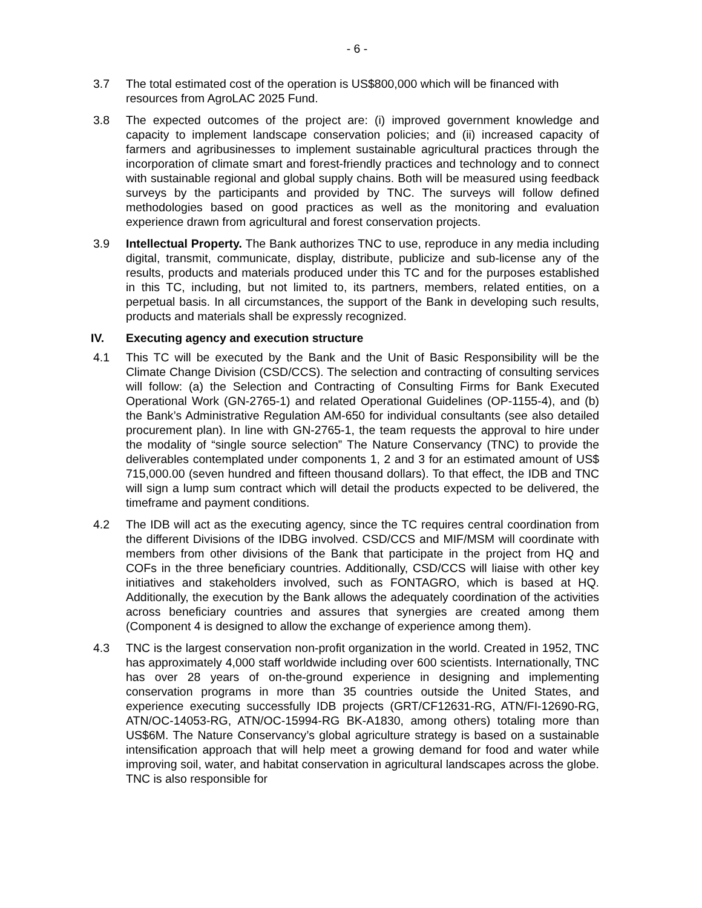- 6 -
3.7 The total estimated cost of the operation is US$800,000 which will be financed with resources from AgroLAC 2025 Fund.
3.8 The expected outcomes of the project are: (i) improved government knowledge and capacity to implement landscape conservation policies; and (ii) increased capacity of farmers and agribusinesses to implement sustainable agricultural practices through the incorporation of climate smart and forest-friendly practices and technology and to connect with sustainable regional and global supply chains. Both will be measured using feedback surveys by the participants and provided by TNC. The surveys will follow defined methodologies based on good practices as well as the monitoring and evaluation experience drawn from agricultural and forest conservation projects.
3.9 Intellectual Property. The Bank authorizes TNC to use, reproduce in any media including digital, transmit, communicate, display, distribute, publicize and sub-license any of the results, products and materials produced under this TC and for the purposes established in this TC, including, but not limited to, its partners, members, related entities, on a perpetual basis. In all circumstances, the support of the Bank in developing such results, products and materials shall be expressly recognized.
IV. Executing agency and execution structure
4.1 This TC will be executed by the Bank and the Unit of Basic Responsibility will be the Climate Change Division (CSD/CCS). The selection and contracting of consulting services will follow: (a) the Selection and Contracting of Consulting Firms for Bank Executed Operational Work (GN-2765-1) and related Operational Guidelines (OP-1155-4), and (b) the Bank’s Administrative Regulation AM-650 for individual consultants (see also detailed procurement plan). In line with GN-2765-1, the team requests the approval to hire under the modality of “single source selection” The Nature Conservancy (TNC) to provide the deliverables contemplated under components 1, 2 and 3 for an estimated amount of US$ 715,000.00 (seven hundred and fifteen thousand dollars). To that effect, the IDB and TNC will sign a lump sum contract which will detail the products expected to be delivered, the timeframe and payment conditions.
4.2 The IDB will act as the executing agency, since the TC requires central coordination from the different Divisions of the IDBG involved. CSD/CCS and MIF/MSM will coordinate with members from other divisions of the Bank that participate in the project from HQ and COFs in the three beneficiary countries. Additionally, CSD/CCS will liaise with other key initiatives and stakeholders involved, such as FONTAGRO, which is based at HQ. Additionally, the execution by the Bank allows the adequately coordination of the activities across beneficiary countries and assures that synergies are created among them (Component 4 is designed to allow the exchange of experience among them).
4.3 TNC is the largest conservation non-profit organization in the world. Created in 1952, TNC has approximately 4,000 staff worldwide including over 600 scientists. Internationally, TNC has over 28 years of on-the-ground experience in designing and implementing conservation programs in more than 35 countries outside the United States, and experience executing successfully IDB projects (GRT/CF12631-RG, ATN/FI-12690-RG, ATN/OC-14053-RG, ATN/OC-15994-RG BK-A1830, among others) totaling more than US$6M. The Nature Conservancy’s global agriculture strategy is based on a sustainable intensification approach that will help meet a growing demand for food and water while improving soil, water, and habitat conservation in agricultural landscapes across the globe. TNC is also responsible for